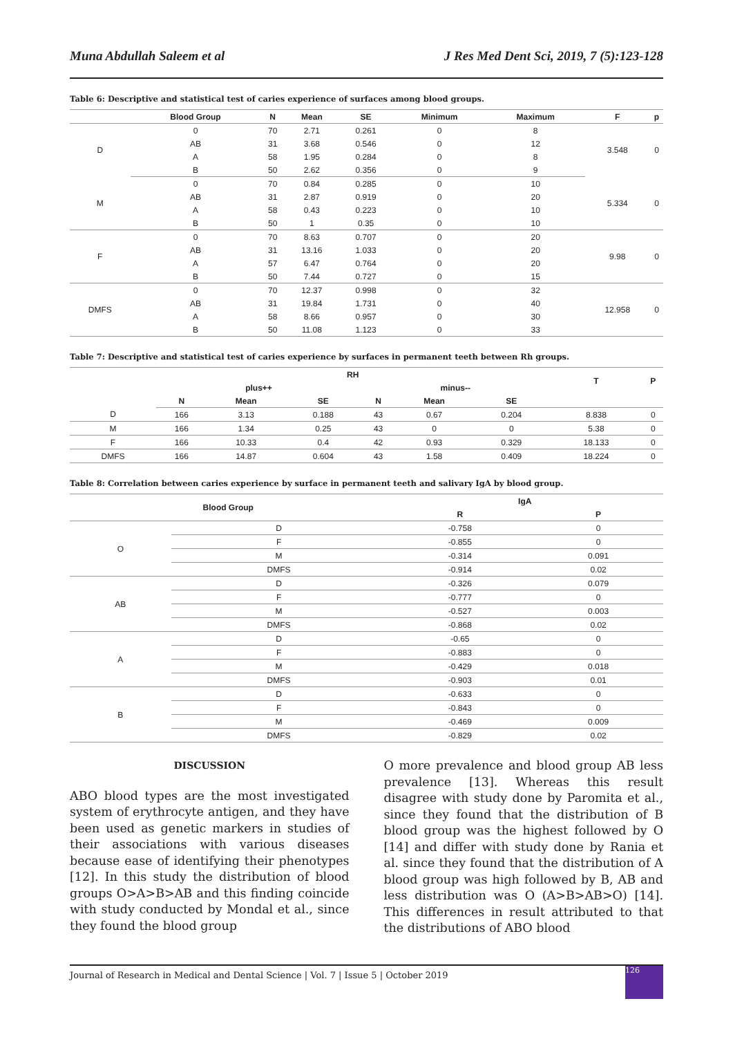Muna Abdullah Saleem et al J Res Med Dent Sci, 2019, 7 (5):123-128
Table 6: Descriptive and statistical test of caries experience of surfaces among blood groups.
| | Blood Group | N | Mean | SE | Minimum | Maximum | F | p |
| --- | --- | --- | --- | --- | --- | --- | --- | --- |
| D | 0 | 70 | 2.71 | 0.261 | 0 | 8 | 3.548 | 0 |
| | AB | 31 | 3.68 | 0.546 | 0 | 12 | | |
| | A | 58 | 1.95 | 0.284 | 0 | 8 | | |
| | B | 50 | 2.62 | 0.356 | 0 | 9 | | |
| M | 0 | 70 | 0.84 | 0.285 | 0 | 10 | 5.334 | 0 |
| | AB | 31 | 2.87 | 0.919 | 0 | 20 | | |
| | A | 58 | 0.43 | 0.223 | 0 | 10 | | |
| | B | 50 | 1 | 0.35 | 0 | 10 | | |
| F | 0 | 70 | 8.63 | 0.707 | 0 | 20 | 9.98 | 0 |
| | AB | 31 | 13.16 | 1.033 | 0 | 20 | | |
| | A | 57 | 6.47 | 0.764 | 0 | 20 | | |
| | B | 50 | 7.44 | 0.727 | 0 | 15 | | |
| DMFS | 0 | 70 | 12.37 | 0.998 | 0 | 32 | 12.958 | 0 |
| | AB | 31 | 19.84 | 1.731 | 0 | 40 | | |
| | A | 58 | 8.66 | 0.957 | 0 | 30 | | |
| | B | 50 | 11.08 | 1.123 | 0 | 33 | | |
Table 7: Descriptive and statistical test of caries experience by surfaces in permanent teeth between Rh groups.
| | RH | | | | | | T | P |
| --- | --- | --- | --- | --- | --- | --- | --- | --- |
| | plus++ | | | minus-- | | | | |
| | N | Mean | SE | N | Mean | SE | | |
| D | 166 | 3.13 | 0.188 | 43 | 0.67 | 0.204 | 8.838 | 0 |
| M | 166 | 1.34 | 0.25 | 43 | 0 | 0 | 5.38 | 0 |
| F | 166 | 10.33 | 0.4 | 42 | 0.93 | 0.329 | 18.133 | 0 |
| DMFS | 166 | 14.87 | 0.604 | 43 | 1.58 | 0.409 | 18.224 | 0 |
Table 8: Correlation between caries experience by surface in permanent teeth and salivary IgA by blood group.
| Blood Group | | IgA | |
| --- | --- | --- | --- |
| | | R | P |
| O | D | -0.758 | 0 |
| | F | -0.855 | 0 |
| | M | -0.314 | 0.091 |
| | DMFS | -0.914 | 0.02 |
| AB | D | -0.326 | 0.079 |
| | F | -0.777 | 0 |
| | M | -0.527 | 0.003 |
| | DMFS | -0.868 | 0.02 |
| A | D | -0.65 | 0 |
| | F | -0.883 | 0 |
| | M | -0.429 | 0.018 |
| | DMFS | -0.903 | 0.01 |
| B | D | -0.633 | 0 |
| | F | -0.843 | 0 |
| | M | -0.469 | 0.009 |
| | DMFS | -0.829 | 0.02 |
DISCUSSION
ABO blood types are the most investigated system of erythrocyte antigen, and they have been used as genetic markers in studies of their associations with various diseases because ease of identifying their phenotypes [12]. In this study the distribution of blood groups O>A>B>AB and this finding coincide with study conducted by Mondal et al., since they found the blood group
O more prevalence and blood group AB less prevalence [13]. Whereas this result disagree with study done by Paromita et al., since they found that the distribution of B blood group was the highest followed by O [14] and differ with study done by Rania et al. since they found that the distribution of A blood group was high followed by B, AB and less distribution was O (A>B>AB>O) [14]. This differences in result attributed to that the distributions of ABO blood
Journal of Research in Medical and Dental Science | Vol. 7 | Issue 5 | October 2019 126